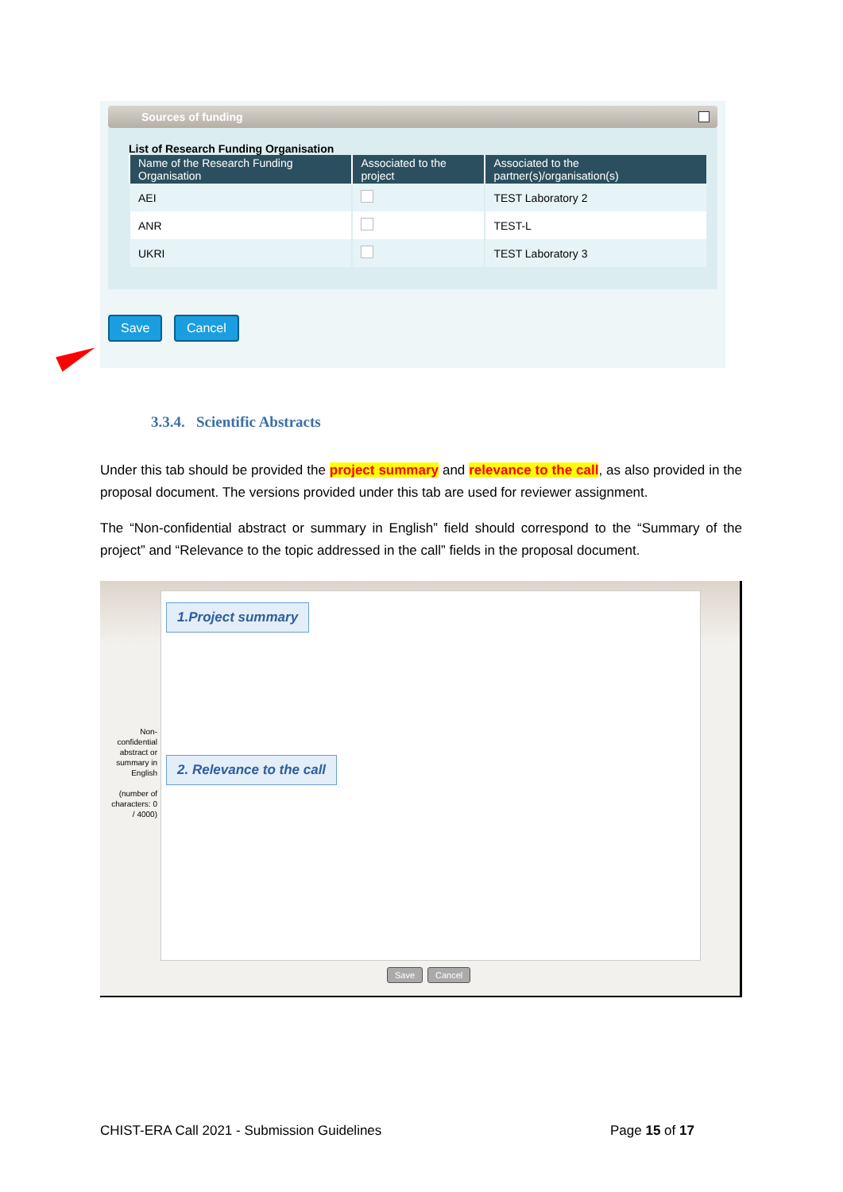Sources of funding
List of Research Funding Organisation
| Name of the Research Funding Organisation | Associated to the project | Associated to the partner(s)/organisation(s) |
| --- | --- | --- |
| AEI | | TEST Laboratory 2 |
| ANR | | TEST-L |
| UKRI | | TEST Laboratory 3 |
Save Cancel
3.3.4. Scientific Abstracts
Under this tab should be provided the project summary and relevance to the call, as also provided in the proposal document. The versions provided under this tab are used for reviewer assignment.
The “Non-confidential abstract or summary in English” field should correspond to the “Summary of the project” and “Relevance to the topic addressed in the call” fields in the proposal document.
Non-confidential abstract or summary in English
(number of characters: 0 / 4000)
1.Project summary
2. Relevance to the call
Save Cancel
CHIST-ERA Call 2021 - Submission Guidelines
Page 15 of 17